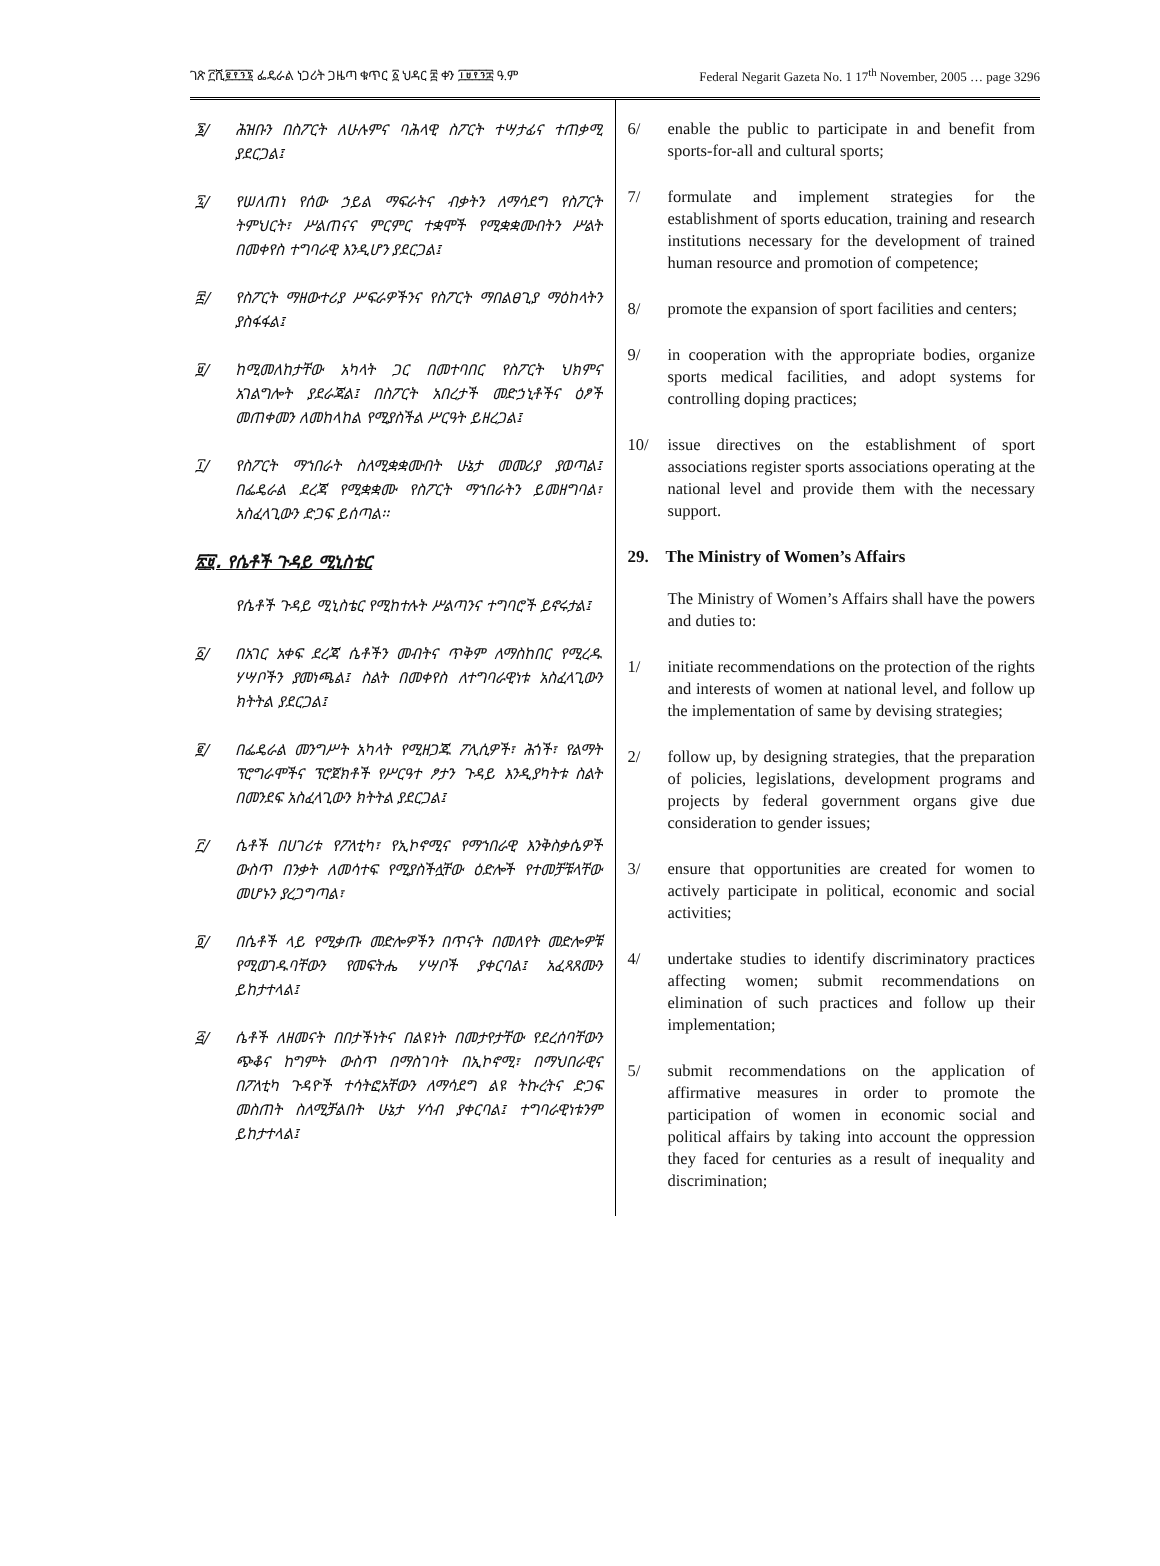ገጽ ፫ሺ፪፻፺፮ ፌዴራል ነጋሪት ጋዜጣ ቁጥር ፩ ህዳር ፰ ቀን ፲፱፻፺፰ ዓ.ም Federal Negarit Gazeta No. 1 17<sup>th</sup> November, 2005 … page 3296
፮/ ሕዝቡን በስፖርት ለሁሉምና ባሕላዊ ስፖርት ተሣታፊና ተጠቃሚ ያደርጋል፤
፯/ የሠለጠነ የሰው ኃይል ማፍራትና ብቃትን ለማሳደግ የስፖርት ትምህርት፣ ሥልጠናና ምርምር ተቋሞች የሚቋቋሙበትን ሥልት በመቀየስ ተግባራዊ እንዲሆን ያደርጋል፤
፰/ የስፖርት ማዘውተሪያ ሥፍራዎችንና የስፖርት ማበልፀጊያ ማዕከላትን ያስፋፋል፤
፱/ ከሚመለከታቸው አካላት ጋር በመተባበር የስፖርት ህክምና አገልግሎት ያደራጃል፤ በስፖርት አበረታች መድኃኒቶችና ዕፆች መጠቀመን ለመከላከል የሚያስችል ሥርዓት ይዘረጋል፤
፲/ የስፖርት ማኀበራት ስለሚቋቋሙበት ሁኔታ መመሪያ ያወጣል፤ በፌዴራል ደረጃ የሚቋቋሙ የስፖርት ማኀበራትን ይመዘግባል፣ አስፈላጊውን ድጋፍ ይሰጣል፡፡
፳፱. የሴቶች ጉዳይ ሚኒስቴር
የሴቶች ጉዳይ ሚኒስቴር የሚከተሉት ሥልጣንና ተግባሮች ይኖሩታል፤
፩/ በአገር አቀፍ ደረጃ ሴቶችን መብትና ጥቅም ለማስከበር የሚረዱ ሃሣቦችን ያመነጫል፤ ስልት በመቀየስ ለተግባራዊነቱ አስፈላጊውን ክትትል ያደርጋል፤
፪/ በፌዴራል መንግሥት አካላት የሚዘጋጁ ፖሊሲዎች፣ ሕጎች፣ የልማት ፕሮግራሞችና ፕሮጀክቶች የሥርዓተ ፆታን ጉዳይ እንዲያካትቱ ስልት በመንደፍ አስፈላጊውን ክትትል ያደርጋል፤
፫/ ሴቶች በሀገሪቱ የፖለቲካ፣ የኢኮኖሚና የማኀበራዊ እንቅስቃሴዎች ውስጥ በንቃት ለመሳተፍ የሚያስችሏቸው ዕድሎች የተመቻቹላቸው መሆኑን ያረጋግጣል፣
፬/ በሴቶች ላይ የሚቃጡ መድሎዎችን በጥናት በመለየት መድሎዎቹ የሚወገዱባቸውን የመፍትሔ ሃሣቦች ያቀርባል፤ አፈጻጸሙን ይከታተላል፤
፭/ ሴቶች ለዘመናት በበታችነትና በልዩነት በመታየታቸው የደረሰባቸውን ጭቆና ከግምት ውስጥ በማስገባት በኢኮኖሚ፣ በማህበራዊና በፖለቲካ ጉዳዮች ተሳትፎአቸውን ለማሳደግ ልዩ ትኩረትና ድጋፍ መስጠት ስለሚቻልበት ሁኔታ ሃሳብ ያቀርባል፤ ተግባራዊነቱንም ይከታተላል፤
6/ enable the public to participate in and benefit from sports-for-all and cultural sports;
7/ formulate and implement strategies for the establishment of sports education, training and research institutions necessary for the development of trained human resource and promotion of competence;
8/ promote the expansion of sport facilities and centers;
9/ in cooperation with the appropriate bodies, organize sports medical facilities, and adopt systems for controlling doping practices;
10/ issue directives on the establishment of sport associations register sports associations operating at the national level and provide them with the necessary support.
29. The Ministry of Women’s Affairs
The Ministry of Women’s Affairs shall have the powers and duties to:
1/ initiate recommendations on the protection of the rights and interests of women at national level, and follow up the implementation of same by devising strategies;
2/ follow up, by designing strategies, that the preparation of policies, legislations, development programs and projects by federal government organs give due consideration to gender issues;
3/ ensure that opportunities are created for women to actively participate in political, economic and social activities;
4/ undertake studies to identify discriminatory practices affecting women; submit recommendations on elimination of such practices and follow up their implementation;
5/ submit recommendations on the application of affirmative measures in order to promote the participation of women in economic social and political affairs by taking into account the oppression they faced for centuries as a result of inequality and discrimination;